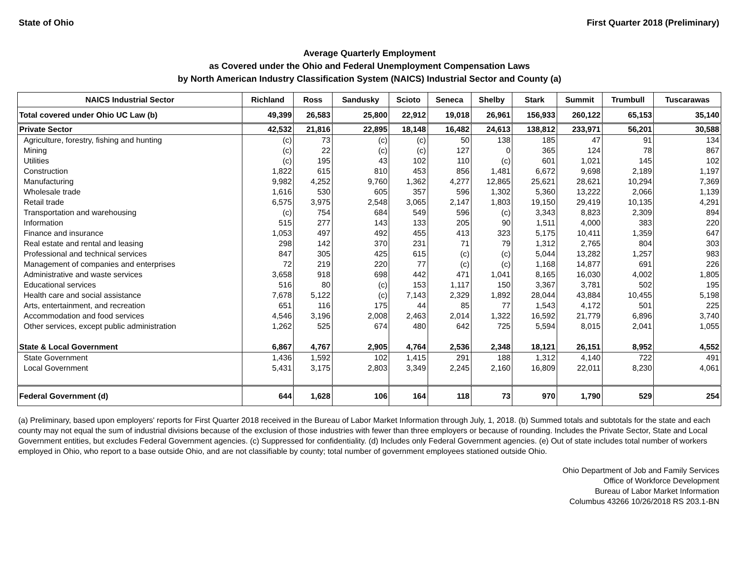State of Ohio First Quarter 2018 (Preliminary)
Average Quarterly Employment
as Covered under the Ohio and Federal Unemployment Compensation Laws
by North American Industry Classification System (NAICS) Industrial Sector and County (a)
| NAICS Industrial Sector | Richland | Ross | Sandusky | Scioto | Seneca | Shelby | Stark | Summit | Trumbull | Tuscarawas |
| --- | --- | --- | --- | --- | --- | --- | --- | --- | --- | --- |
| Total covered under Ohio UC Law (b) | 49,399 | 26,583 | 25,800 | 22,912 | 19,018 | 26,961 | 156,933 | 260,122 | 65,153 | 35,140 |
| Private Sector | 42,532 | 21,816 | 22,895 | 18,148 | 16,482 | 24,613 | 138,812 | 233,971 | 56,201 | 30,588 |
| Agriculture, forestry, fishing and hunting | (c) | 73 | (c) | (c) | 50 | 138 | 185 | 47 | 91 | 134 |
| Mining | (c) | 22 | (c) | (c) | 127 | 0 | 365 | 124 | 78 | 867 |
| Utilities | (c) | 195 | 43 | 102 | 110 | (c) | 601 | 1,021 | 145 | 102 |
| Construction | 1,822 | 615 | 810 | 453 | 856 | 1,481 | 6,672 | 9,698 | 2,189 | 1,197 |
| Manufacturing | 9,982 | 4,252 | 9,760 | 1,362 | 4,277 | 12,865 | 25,621 | 28,621 | 10,294 | 7,369 |
| Wholesale trade | 1,616 | 530 | 605 | 357 | 596 | 1,302 | 5,360 | 13,222 | 2,066 | 1,139 |
| Retail trade | 6,575 | 3,975 | 2,548 | 3,065 | 2,147 | 1,803 | 19,150 | 29,419 | 10,135 | 4,291 |
| Transportation and warehousing | (c) | 754 | 684 | 549 | 596 | (c) | 3,343 | 8,823 | 2,309 | 894 |
| Information | 515 | 277 | 143 | 133 | 205 | 90 | 1,511 | 4,000 | 383 | 220 |
| Finance and insurance | 1,053 | 497 | 492 | 455 | 413 | 323 | 5,175 | 10,411 | 1,359 | 647 |
| Real estate and rental and leasing | 298 | 142 | 370 | 231 | 71 | 79 | 1,312 | 2,765 | 804 | 303 |
| Professional and technical services | 847 | 305 | 425 | 615 | (c) | (c) | 5,044 | 13,282 | 1,257 | 983 |
| Management of companies and enterprises | 72 | 219 | 220 | 77 | (c) | (c) | 1,168 | 14,877 | 691 | 226 |
| Administrative and waste services | 3,658 | 918 | 698 | 442 | 471 | 1,041 | 8,165 | 16,030 | 4,002 | 1,805 |
| Educational services | 516 | 80 | (c) | 153 | 1,117 | 150 | 3,367 | 3,781 | 502 | 195 |
| Health care and social assistance | 7,678 | 5,122 | (c) | 7,143 | 2,329 | 1,892 | 28,044 | 43,884 | 10,455 | 5,198 |
| Arts, entertainment, and recreation | 651 | 116 | 175 | 44 | 85 | 77 | 1,543 | 4,172 | 501 | 225 |
| Accommodation and food services | 4,546 | 3,196 | 2,008 | 2,463 | 2,014 | 1,322 | 16,592 | 21,779 | 6,896 | 3,740 |
| Other services, except public administration | 1,262 | 525 | 674 | 480 | 642 | 725 | 5,594 | 8,015 | 2,041 | 1,055 |
| State & Local Government | 6,867 | 4,767 | 2,905 | 4,764 | 2,536 | 2,348 | 18,121 | 26,151 | 8,952 | 4,552 |
| State Government | 1,436 | 1,592 | 102 | 1,415 | 291 | 188 | 1,312 | 4,140 | 722 | 491 |
| Local Government | 5,431 | 3,175 | 2,803 | 3,349 | 2,245 | 2,160 | 16,809 | 22,011 | 8,230 | 4,061 |
| Federal Government (d) | 644 | 1,628 | 106 | 164 | 118 | 73 | 970 | 1,790 | 529 | 254 |
(a) Preliminary, based upon employers' reports for First Quarter 2018 received in the Bureau of Labor Market Information through July, 1, 2018. (b) Summed totals and subtotals for the state and each county may not equal the sum of industrial divisions because of the exclusion of those industries with fewer than three employers or because of rounding. Includes the Private Sector, State and Local Government entities, but excludes Federal Government agencies. (c) Suppressed for confidentiality. (d) Includes only Federal Government agencies. (e) Out of state includes total number of workers employed in Ohio, who report to a base outside Ohio, and are not classifiable by county; total number of government employees stationed outside Ohio.
Ohio Department of Job and Family Services
Office of Workforce Development
Bureau of Labor Market Information
Columbus 43266 10/26/2018 RS 203.1-BN